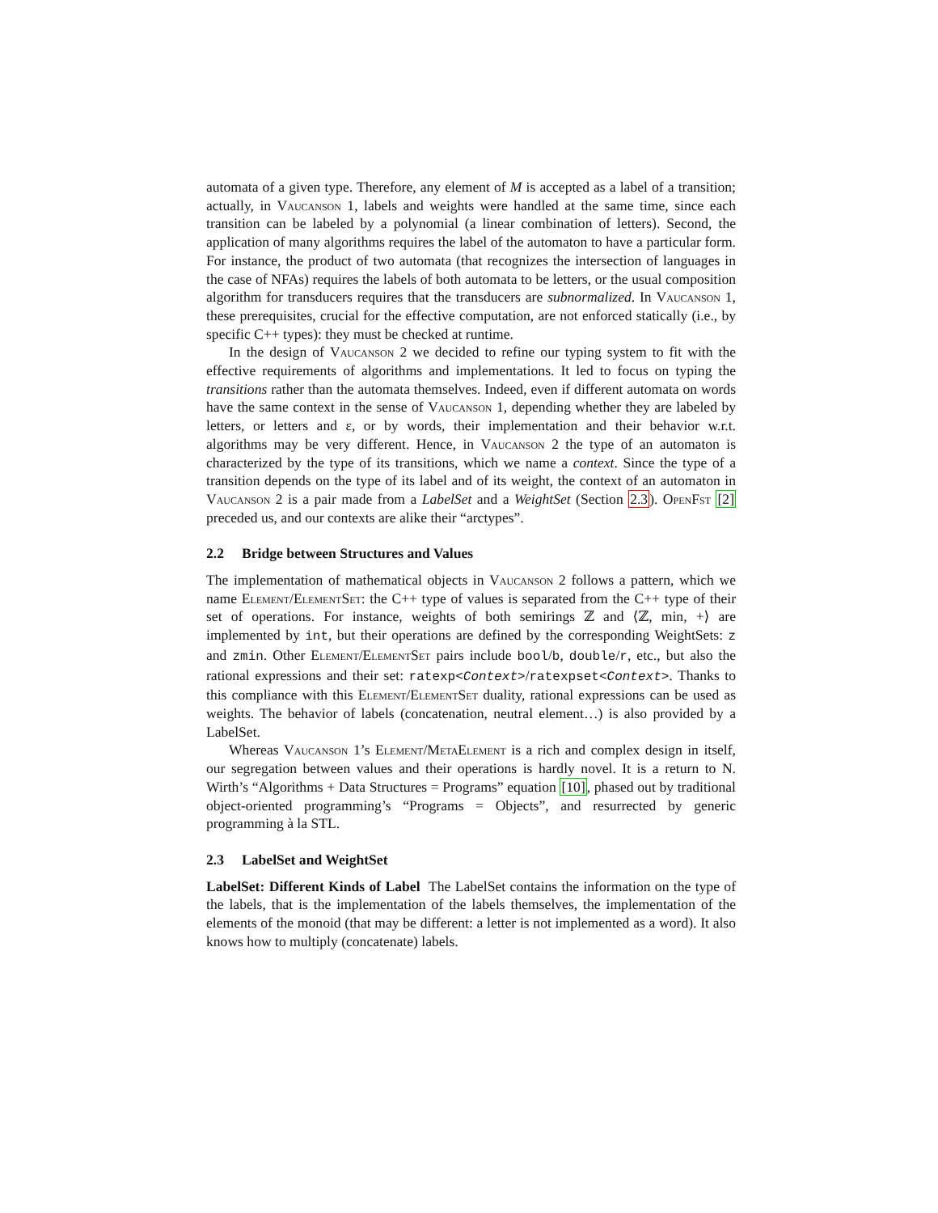automata of a given type. Therefore, any element of M is accepted as a label of a transition; actually, in Vaucanson 1, labels and weights were handled at the same time, since each transition can be labeled by a polynomial (a linear combination of letters). Second, the application of many algorithms requires the label of the automaton to have a particular form. For instance, the product of two automata (that recognizes the intersection of languages in the case of NFAs) requires the labels of both automata to be letters, or the usual composition algorithm for transducers requires that the transducers are subnormalized. In Vaucanson 1, these prerequisites, crucial for the effective computation, are not enforced statically (i.e., by specific C++ types): they must be checked at runtime.
In the design of Vaucanson 2 we decided to refine our typing system to fit with the effective requirements of algorithms and implementations. It led to focus on typing the transitions rather than the automata themselves. Indeed, even if different automata on words have the same context in the sense of Vaucanson 1, depending whether they are labeled by letters, or letters and ε, or by words, their implementation and their behavior w.r.t. algorithms may be very different. Hence, in Vaucanson 2 the type of an automaton is characterized by the type of its transitions, which we name a context. Since the type of a transition depends on the type of its label and of its weight, the context of an automaton in Vaucanson 2 is a pair made from a LabelSet and a WeightSet (Section 2.3). OpenFst [2] preceded us, and our contexts are alike their “arctypes”.
2.2 Bridge between Structures and Values
The implementation of mathematical objects in Vaucanson 2 follows a pattern, which we name Element/ElementSet: the C++ type of values is separated from the C++ type of their set of operations. For instance, weights of both semirings ℤ and ⟨ℤ, min, +⟩ are implemented by int, but their operations are defined by the corresponding WeightSets: z and zmin. Other Element/ElementSet pairs include bool/b, double/r, etc., but also the rational expressions and their set: ratexp<Context>/ratexpset<Context>. Thanks to this compliance with this Element/ElementSet duality, rational expressions can be used as weights. The behavior of labels (concatenation, neutral element…) is also provided by a LabelSet.
Whereas Vaucanson 1’s Element/MetaElement is a rich and complex design in itself, our segregation between values and their operations is hardly novel. It is a return to N. Wirth’s “Algorithms + Data Structures = Programs” equation [10], phased out by traditional object-oriented programming’s “Programs = Objects”, and resurrected by generic programming à la STL.
2.3 LabelSet and WeightSet
LabelSet: Different Kinds of Label The LabelSet contains the information on the type of the labels, that is the implementation of the labels themselves, the implementation of the elements of the monoid (that may be different: a letter is not implemented as a word). It also knows how to multiply (concatenate) labels.